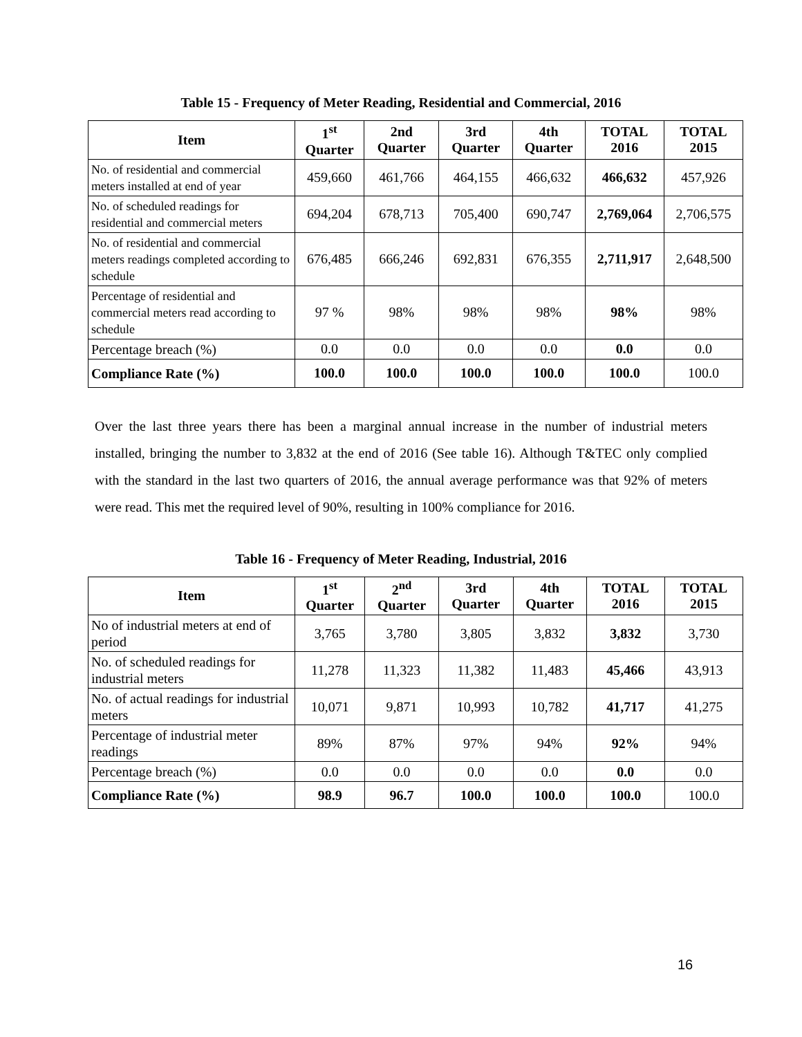Table 15 - Frequency of Meter Reading, Residential and Commercial, 2016
| Item | 1<sup>st</sup> Quarter | 2nd Quarter | 3rd Quarter | 4th Quarter | TOTAL 2016 | TOTAL 2015 |
| --- | --- | --- | --- | --- | --- | --- |
| No. of residential and commercial meters installed at end of year | 459,660 | 461,766 | 464,155 | 466,632 | 466,632 | 457,926 |
| No. of scheduled readings for residential and commercial meters | 694,204 | 678,713 | 705,400 | 690,747 | 2,769,064 | 2,706,575 |
| No. of residential and commercial meters readings completed according to schedule | 676,485 | 666,246 | 692,831 | 676,355 | 2,711,917 | 2,648,500 |
| Percentage of residential and commercial meters read according to schedule | 97 % | 98% | 98% | 98% | 98% | 98% |
| Percentage breach (%) | 0.0 | 0.0 | 0.0 | 0.0 | 0.0 | 0.0 |
| Compliance Rate (%) | 100.0 | 100.0 | 100.0 | 100.0 | 100.0 | 100.0 |
Over the last three years there has been a marginal annual increase in the number of industrial meters installed, bringing the number to 3,832 at the end of 2016 (See table 16). Although T&TEC only complied with the standard in the last two quarters of 2016, the annual average performance was that 92% of meters were read. This met the required level of 90%, resulting in 100% compliance for 2016.
Table 16 - Frequency of Meter Reading, Industrial, 2016
| Item | 1<sup>st</sup> Quarter | 2<sup>nd</sup> Quarter | 3rd Quarter | 4th Quarter | TOTAL 2016 | TOTAL 2015 |
| --- | --- | --- | --- | --- | --- | --- |
| No of industrial meters at end of period | 3,765 | 3,780 | 3,805 | 3,832 | 3,832 | 3,730 |
| No. of scheduled readings for industrial meters | 11,278 | 11,323 | 11,382 | 11,483 | 45,466 | 43,913 |
| No. of actual readings for industrial meters | 10,071 | 9,871 | 10,993 | 10,782 | 41,717 | 41,275 |
| Percentage of industrial meter readings | 89% | 87% | 97% | 94% | 92% | 94% |
| Percentage breach (%) | 0.0 | 0.0 | 0.0 | 0.0 | 0.0 | 0.0 |
| Compliance Rate (%) | 98.9 | 96.7 | 100.0 | 100.0 | 100.0 | 100.0 |
16